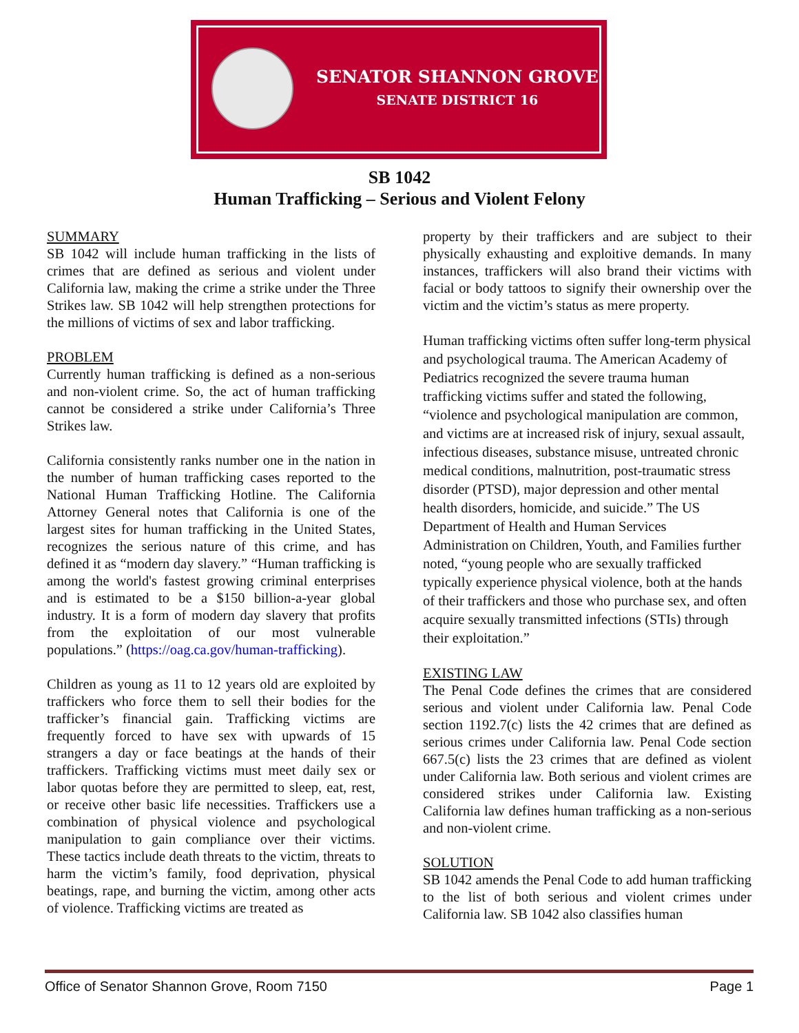SENATOR SHANNON GROVE
SENATE DISTRICT 16
SB 1042
Human Trafficking – Serious and Violent Felony
SUMMARY
SB 1042 will include human trafficking in the lists of crimes that are defined as serious and violent under California law, making the crime a strike under the Three Strikes law. SB 1042 will help strengthen protections for the millions of victims of sex and labor trafficking.
PROBLEM
Currently human trafficking is defined as a non-serious and non-violent crime. So, the act of human trafficking cannot be considered a strike under California’s Three Strikes law.
California consistently ranks number one in the nation in the number of human trafficking cases reported to the National Human Trafficking Hotline. The California Attorney General notes that California is one of the largest sites for human trafficking in the United States, recognizes the serious nature of this crime, and has defined it as “modern day slavery.” “Human trafficking is among the world's fastest growing criminal enterprises and is estimated to be a $150 billion-a-year global industry. It is a form of modern day slavery that profits from the exploitation of our most vulnerable populations.” (https://oag.ca.gov/human-trafficking).
Children as young as 11 to 12 years old are exploited by traffickers who force them to sell their bodies for the trafficker’s financial gain. Trafficking victims are frequently forced to have sex with upwards of 15 strangers a day or face beatings at the hands of their traffickers. Trafficking victims must meet daily sex or labor quotas before they are permitted to sleep, eat, rest, or receive other basic life necessities. Traffickers use a combination of physical violence and psychological manipulation to gain compliance over their victims. These tactics include death threats to the victim, threats to harm the victim’s family, food deprivation, physical beatings, rape, and burning the victim, among other acts of violence. Trafficking victims are treated as
property by their traffickers and are subject to their physically exhausting and exploitive demands. In many instances, traffickers will also brand their victims with facial or body tattoos to signify their ownership over the victim and the victim’s status as mere property.
Human trafficking victims often suffer long-term physical and psychological trauma. The American Academy of Pediatrics recognized the severe trauma human trafficking victims suffer and stated the following, “violence and psychological manipulation are common, and victims are at increased risk of injury, sexual assault, infectious diseases, substance misuse, untreated chronic medical conditions, malnutrition, post-traumatic stress disorder (PTSD), major depression and other mental health disorders, homicide, and suicide.” The US Department of Health and Human Services Administration on Children, Youth, and Families further noted, “young people who are sexually trafficked typically experience physical violence, both at the hands of their traffickers and those who purchase sex, and often acquire sexually transmitted infections (STIs) through their exploitation.”
EXISTING LAW
The Penal Code defines the crimes that are considered serious and violent under California law. Penal Code section 1192.7(c) lists the 42 crimes that are defined as serious crimes under California law. Penal Code section 667.5(c) lists the 23 crimes that are defined as violent under California law. Both serious and violent crimes are considered strikes under California law. Existing California law defines human trafficking as a non-serious and non-violent crime.
SOLUTION
SB 1042 amends the Penal Code to add human trafficking to the list of both serious and violent crimes under California law. SB 1042 also classifies human
Office of Senator Shannon Grove, Room 7150 Page 1